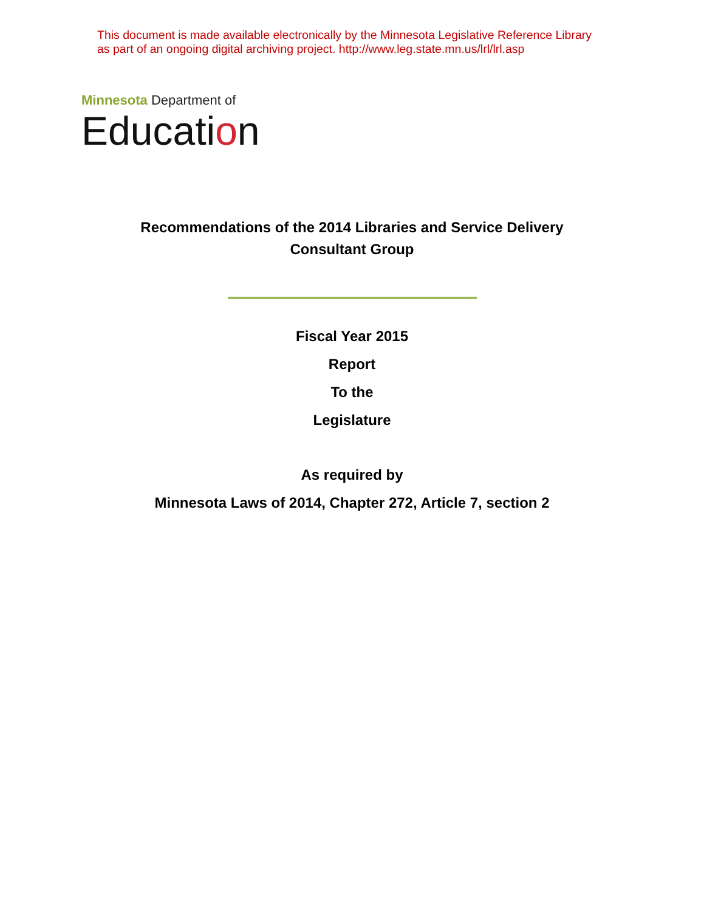This document is made available electronically by the Minnesota Legislative Reference Library
as part of an ongoing digital archiving project. http://www.leg.state.mn.us/lrl/lrl.asp
Minnesota Department of
Education
Recommendations of the 2014 Libraries and Service Delivery
Consultant Group
Fiscal Year 2015
Report
To the
Legislature
As required by
Minnesota Laws of 2014, Chapter 272, Article 7, section 2